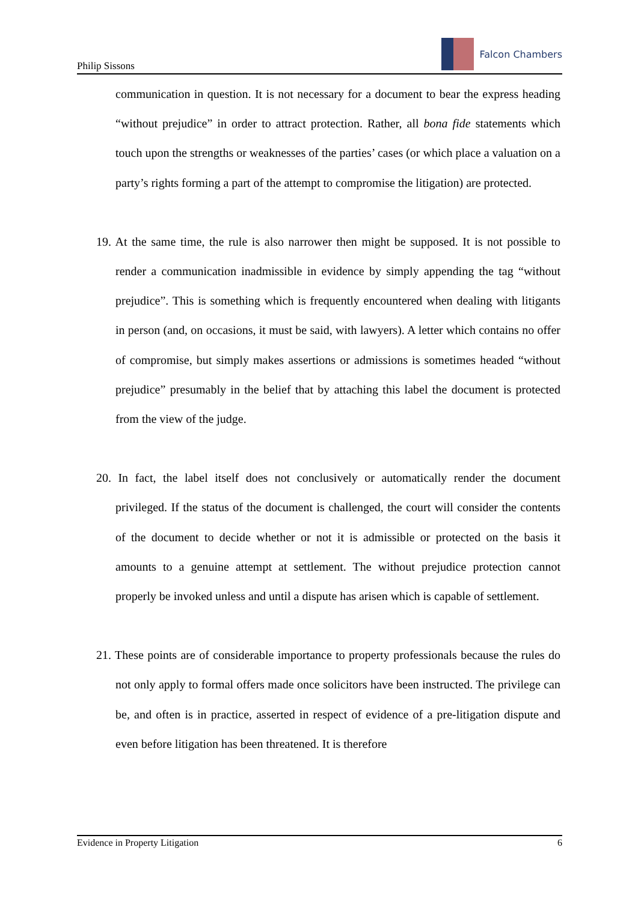Philip Sissons
Falcon Chambers
communication in question. It is not necessary for a document to bear the express heading “without prejudice” in order to attract protection. Rather, all bona fide statements which touch upon the strengths or weaknesses of the parties’ cases (or which place a valuation on a party’s rights forming a part of the attempt to compromise the litigation) are protected.
19. At the same time, the rule is also narrower then might be supposed. It is not possible to render a communication inadmissible in evidence by simply appending the tag “without prejudice”. This is something which is frequently encountered when dealing with litigants in person (and, on occasions, it must be said, with lawyers). A letter which contains no offer of compromise, but simply makes assertions or admissions is sometimes headed “without prejudice” presumably in the belief that by attaching this label the document is protected from the view of the judge.
20. In fact, the label itself does not conclusively or automatically render the document privileged. If the status of the document is challenged, the court will consider the contents of the document to decide whether or not it is admissible or protected on the basis it amounts to a genuine attempt at settlement. The without prejudice protection cannot properly be invoked unless and until a dispute has arisen which is capable of settlement.
21. These points are of considerable importance to property professionals because the rules do not only apply to formal offers made once solicitors have been instructed. The privilege can be, and often is in practice, asserted in respect of evidence of a pre-litigation dispute and even before litigation has been threatened. It is therefore
Evidence in Property Litigation 6